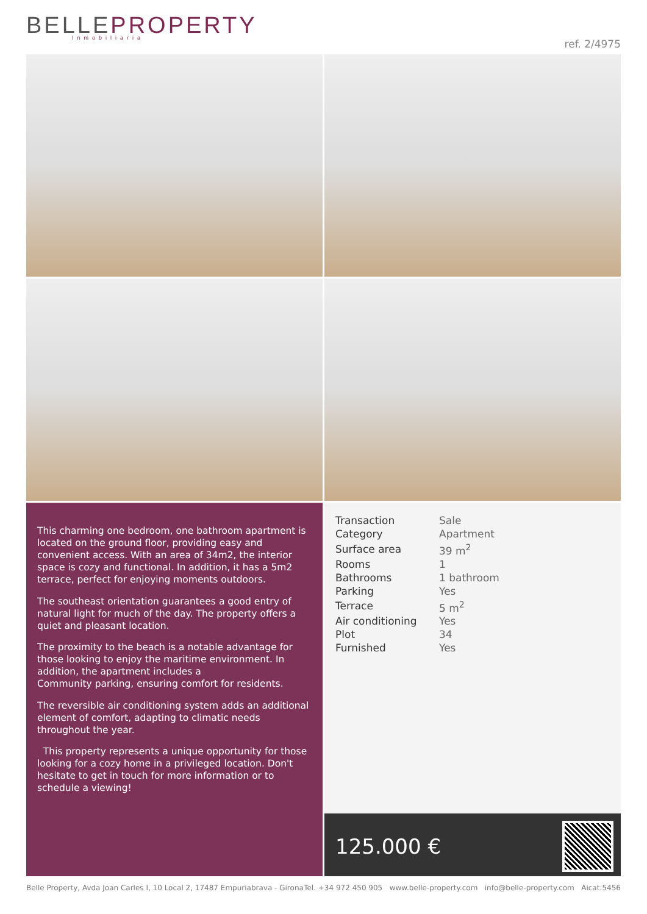BELLEPROPERTY
Inmobiliaria
ref. 2/4975
This charming one bedroom, one bathroom apartment is located on the ground floor, providing easy and convenient access. With an area of 34m2, the interior space is cozy and functional. In addition, it has a 5m2 terrace, perfect for enjoying moments outdoors.
The southeast orientation guarantees a good entry of natural light for much of the day. The property offers a quiet and pleasant location.
The proximity to the beach is a notable advantage for those looking to enjoy the maritime environment. In addition, the apartment includes a
Community parking, ensuring comfort for residents.
The reversible air conditioning system adds an additional element of comfort, adapting to climatic needs throughout the year.
This property represents a unique opportunity for those looking for a cozy home in a privileged location. Don't hesitate to get in touch for more information or to schedule a viewing!
| Transaction | Sale |
| Category | Apartment |
| Surface area | 39 m<sup>2</sup> |
| Rooms | 1 |
| Bathrooms | 1 bathroom |
| Parking | Yes |
| Terrace | 5 m<sup>2</sup> |
| Air conditioning | Yes |
| Plot | 34 |
| Furnished | Yes |
125.000 €
Belle Property, Avda Joan Carles I, 10 Local 2, 17487 Empuriabrava - Girona Tel. +34 972 450 905 www.belle-property.com info@belle-property.com Aicat:5456